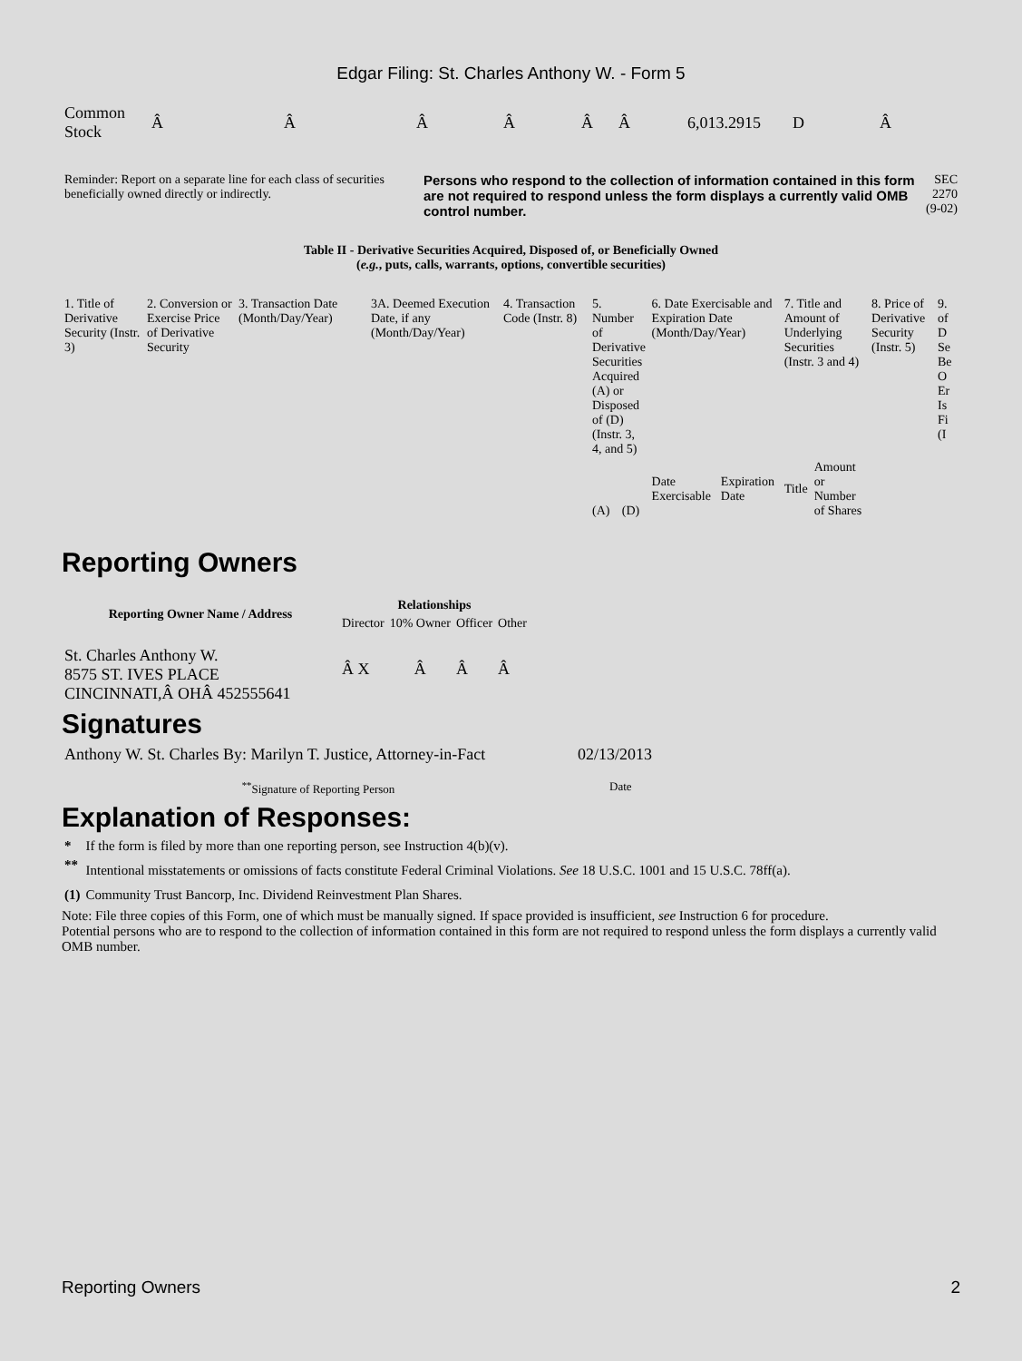Edgar Filing: St. Charles Anthony W. - Form 5
| Common Stock | Â | Â | Â | Â | Â | Â | 6,013.2915 | D | Â |
| Reminder: Report on a separate line for each class of securities beneficially owned directly or indirectly. | Persons who respond to the collection of information contained in this form are not required to respond unless the form displays a currently valid OMB control number. | SEC 2270 (9-02) |
Table II - Derivative Securities Acquired, Disposed of, or Beneficially Owned
(e.g., puts, calls, warrants, options, convertible securities)
| 1. Title of Derivative Security (Instr. 3) | 2. Conversion or Exercise Price of Derivative Security | 3. Transaction Date (Month/Day/Year) | 3A. Deemed Execution Date, if any (Month/Day/Year) | 4. Transaction Code (Instr. 8) | 5. Number of Derivative Securities Acquired (A) or Disposed of (D) (Instr. 3, 4, and 5) | | 6. Date Exercisable and Expiration Date (Month/Day/Year) | | 7. Title and Amount of Underlying Securities (Instr. 3 and 4) | | 8. Price of Derivative Security (Instr. 5) | 9. of D Se Be O Er Is Fi (I |
| --- | --- | --- | --- | --- | --- | --- | --- | --- | --- | --- | --- | --- |
| | | | | | (A) | (D) | Date Exercisable | Expiration Date | Title | Amount or Number of Shares | | |
Reporting Owners
| Reporting Owner Name / Address | Relationships | | | |
| --- | --- | --- | --- | --- |
| | Director | 10% Owner | Officer | Other |
| St. Charles Anthony W. 8575 ST. IVES PLACE CINCINNATI,Â OHÂ 452555641 | Â X | Â | Â | Â |
Signatures
| Anthony W. St. Charles By: Marilyn T. Justice, Attorney-in-Fact | 02/13/2013 |
| <sup>**</sup> Signature of Reporting Person | Date |
Explanation of Responses:
| * | If the form is filed by more than one reporting person, see Instruction 4(b)(v). |
| ** | Intentional misstatements or omissions of facts constitute Federal Criminal Violations. See 18 U.S.C. 1001 and 15 U.S.C. 78ff(a). |
| (1) | Community Trust Bancorp, Inc. Dividend Reinvestment Plan Shares. |
Note: File three copies of this Form, one of which must be manually signed. If space provided is insufficient, see Instruction 6 for procedure.
Potential persons who are to respond to the collection of information contained in this form are not required to respond unless the form displays a currently valid OMB number.
Reporting Owners 2